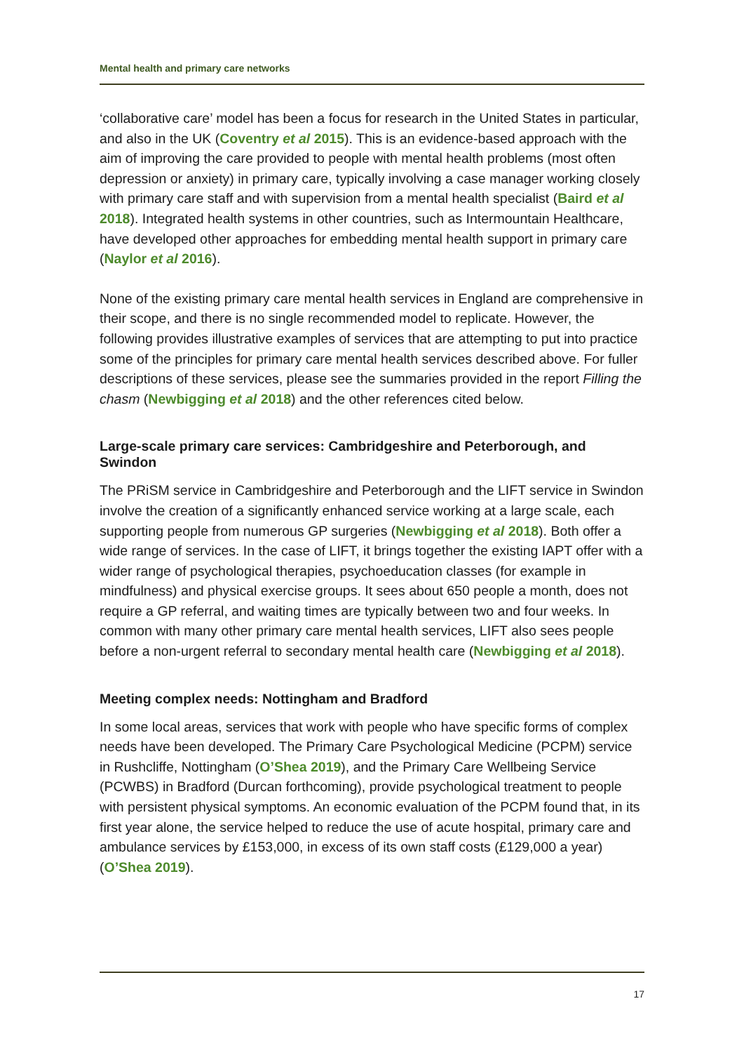Mental health and primary care networks
‘collaborative care’ model has been a focus for research in the United States in particular, and also in the UK (Coventry et al 2015). This is an evidence-based approach with the aim of improving the care provided to people with mental health problems (most often depression or anxiety) in primary care, typically involving a case manager working closely with primary care staff and with supervision from a mental health specialist (Baird et al 2018). Integrated health systems in other countries, such as Intermountain Healthcare, have developed other approaches for embedding mental health support in primary care (Naylor et al 2016).
None of the existing primary care mental health services in England are comprehensive in their scope, and there is no single recommended model to replicate. However, the following provides illustrative examples of services that are attempting to put into practice some of the principles for primary care mental health services described above. For fuller descriptions of these services, please see the summaries provided in the report Filling the chasm (Newbigging et al 2018) and the other references cited below.
Large-scale primary care services: Cambridgeshire and Peterborough, and Swindon
The PRiSM service in Cambridgeshire and Peterborough and the LIFT service in Swindon involve the creation of a significantly enhanced service working at a large scale, each supporting people from numerous GP surgeries (Newbigging et al 2018). Both offer a wide range of services. In the case of LIFT, it brings together the existing IAPT offer with a wider range of psychological therapies, psychoeducation classes (for example in mindfulness) and physical exercise groups. It sees about 650 people a month, does not require a GP referral, and waiting times are typically between two and four weeks. In common with many other primary care mental health services, LIFT also sees people before a non-urgent referral to secondary mental health care (Newbigging et al 2018).
Meeting complex needs: Nottingham and Bradford
In some local areas, services that work with people who have specific forms of complex needs have been developed. The Primary Care Psychological Medicine (PCPM) service in Rushcliffe, Nottingham (O’Shea 2019), and the Primary Care Wellbeing Service (PCWBS) in Bradford (Durcan forthcoming), provide psychological treatment to people with persistent physical symptoms. An economic evaluation of the PCPM found that, in its first year alone, the service helped to reduce the use of acute hospital, primary care and ambulance services by £153,000, in excess of its own staff costs (£129,000 a year) (O’Shea 2019).
17